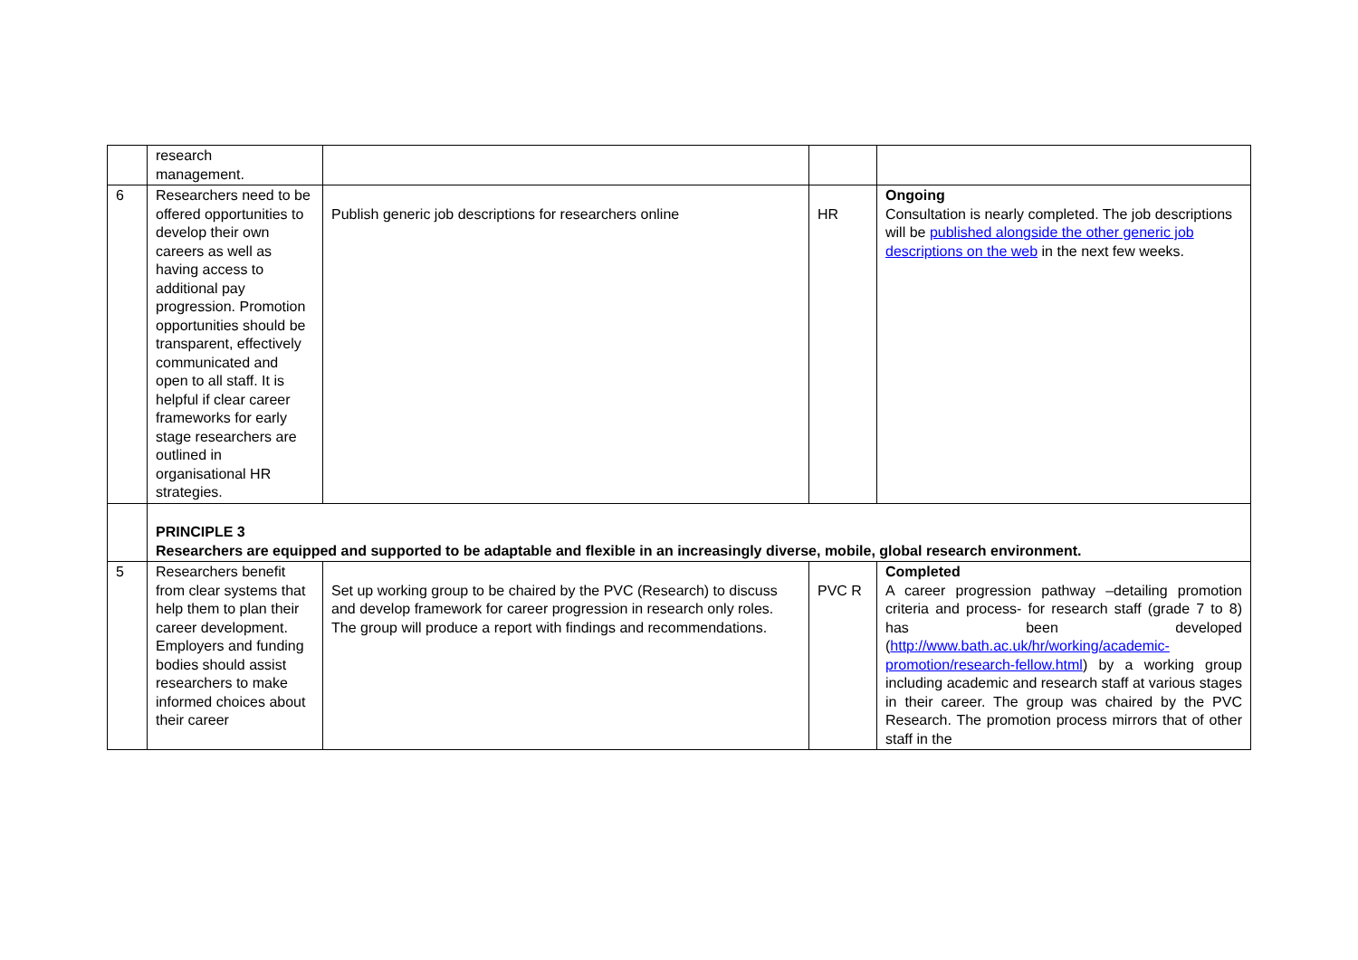| | research management. | | | |
| 6 | Researchers need to be offered opportunities to develop their own careers as well as having access to additional pay progression. Promotion opportunities should be transparent, effectively communicated and open to all staff. It is helpful if clear career frameworks for early stage researchers are outlined in organisational HR strategies. | Publish generic job descriptions for researchers online | HR | Ongoing Consultation is nearly completed. The job descriptions will be published alongside the other generic job descriptions on the web in the next few weeks. |
| | PRINCIPLE 3 Researchers are equipped and supported to be adaptable and flexible in an increasingly diverse, mobile, global research environment. | | | |
| 5 | Researchers benefit from clear systems that help them to plan their career development. Employers and funding bodies should assist researchers to make informed choices about their career | Set up working group to be chaired by the PVC (Research) to discuss and develop framework for career progression in research only roles. The group will produce a report with findings and recommendations. | PVC R | Completed A career progression pathway –detailing promotion criteria and process- for research staff (grade 7 to 8) has been developed ( http://www.bath.ac.uk/hr/working/academic-promotion/research-fellow.html ) by a working group including academic and research staff at various stages in their career. The group was chaired by the PVC Research. The promotion process mirrors that of other staff in the |